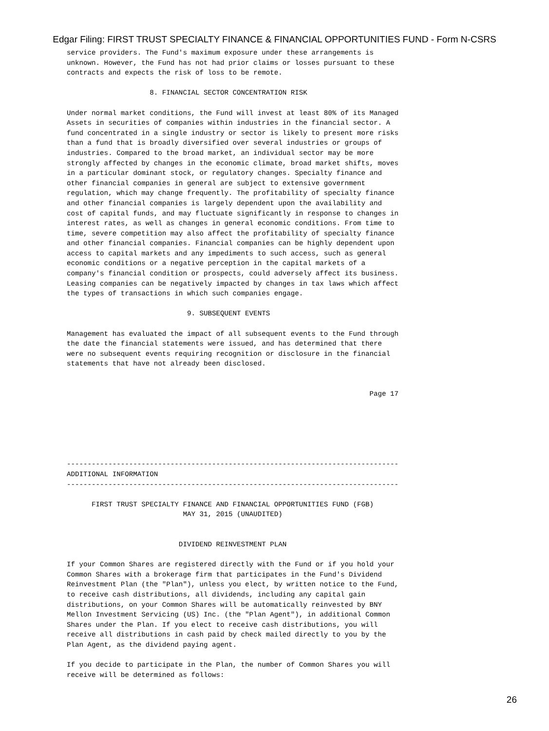Edgar Filing: FIRST TRUST SPECIALTY FINANCE & FINANCIAL OPPORTUNITIES FUND - Form N-CSRS
service providers. The Fund's maximum exposure under these arrangements is
unknown. However, the Fund has not had prior claims or losses pursuant to these
contracts and expects the risk of loss to be remote.

                    8. FINANCIAL SECTOR CONCENTRATION RISK

Under normal market conditions, the Fund will invest at least 80% of its Managed
Assets in securities of companies within industries in the financial sector. A
fund concentrated in a single industry or sector is likely to present more risks
than a fund that is broadly diversified over several industries or groups of
industries. Compared to the broad market, an individual sector may be more
strongly affected by changes in the economic climate, broad market shifts, moves
in a particular dominant stock, or regulatory changes. Specialty finance and
other financial companies in general are subject to extensive government
regulation, which may change frequently. The profitability of specialty finance
and other financial companies is largely dependent upon the availability and
cost of capital funds, and may fluctuate significantly in response to changes in
interest rates, as well as changes in general economic conditions. From time to
time, severe competition may also affect the profitability of specialty finance
and other financial companies. Financial companies can be highly dependent upon
access to capital markets and any impediments to such access, such as general
economic conditions or a negative perception in the capital markets of a
company's financial condition or prospects, could adversely affect its business.
Leasing companies can be negatively impacted by changes in tax laws which affect
the types of transactions in which such companies engage.

                             9. SUBSEQUENT EVENTS

Management has evaluated the impact of all subsequent events to the Fund through
the date the financial statements were issued, and has determined that there
were no subsequent events requiring recognition or disclosure in the financial
statements that have not already been disclosed.


                                                                         Page 17






--------------------------------------------------------------------------------
ADDITIONAL INFORMATION
--------------------------------------------------------------------------------

      FIRST TRUST SPECIALTY FINANCE AND FINANCIAL OPPORTUNITIES FUND (FGB)
                            MAY 31, 2015 (UNAUDITED)


                           DIVIDEND REINVESTMENT PLAN

If your Common Shares are registered directly with the Fund or if you hold your
Common Shares with a brokerage firm that participates in the Fund's Dividend
Reinvestment Plan (the "Plan"), unless you elect, by written notice to the Fund,
to receive cash distributions, all dividends, including any capital gain
distributions, on your Common Shares will be automatically reinvested by BNY
Mellon Investment Servicing (US) Inc. (the "Plan Agent"), in additional Common
Shares under the Plan. If you elect to receive cash distributions, you will
receive all distributions in cash paid by check mailed directly to you by the
Plan Agent, as the dividend paying agent.

If you decide to participate in the Plan, the number of Common Shares you will
receive will be determined as follows:
26